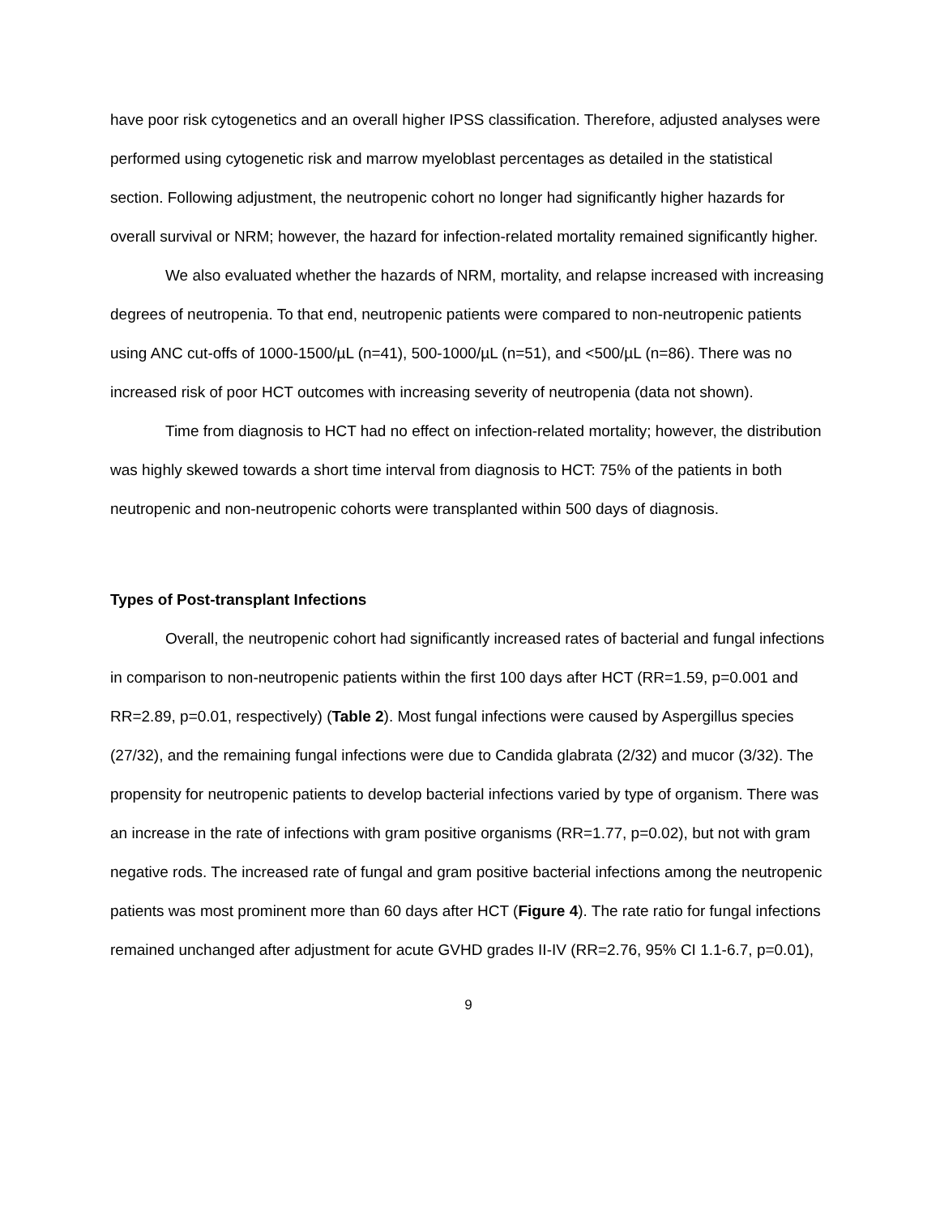have poor risk cytogenetics and an overall higher IPSS classification. Therefore, adjusted analyses were performed using cytogenetic risk and marrow myeloblast percentages as detailed in the statistical section. Following adjustment, the neutropenic cohort no longer had significantly higher hazards for overall survival or NRM; however, the hazard for infection-related mortality remained significantly higher.
We also evaluated whether the hazards of NRM, mortality, and relapse increased with increasing degrees of neutropenia. To that end, neutropenic patients were compared to non-neutropenic patients using ANC cut-offs of 1000-1500/µL (n=41), 500-1000/µL (n=51), and <500/µL (n=86). There was no increased risk of poor HCT outcomes with increasing severity of neutropenia (data not shown).
Time from diagnosis to HCT had no effect on infection-related mortality; however, the distribution was highly skewed towards a short time interval from diagnosis to HCT: 75% of the patients in both neutropenic and non-neutropenic cohorts were transplanted within 500 days of diagnosis.
Types of Post-transplant Infections
Overall, the neutropenic cohort had significantly increased rates of bacterial and fungal infections in comparison to non-neutropenic patients within the first 100 days after HCT (RR=1.59, p=0.001 and RR=2.89, p=0.01, respectively) (Table 2). Most fungal infections were caused by Aspergillus species (27/32), and the remaining fungal infections were due to Candida glabrata (2/32) and mucor (3/32). The propensity for neutropenic patients to develop bacterial infections varied by type of organism. There was an increase in the rate of infections with gram positive organisms (RR=1.77, p=0.02), but not with gram negative rods. The increased rate of fungal and gram positive bacterial infections among the neutropenic patients was most prominent more than 60 days after HCT (Figure 4). The rate ratio for fungal infections remained unchanged after adjustment for acute GVHD grades II-IV (RR=2.76, 95% CI 1.1-6.7, p=0.01),
9